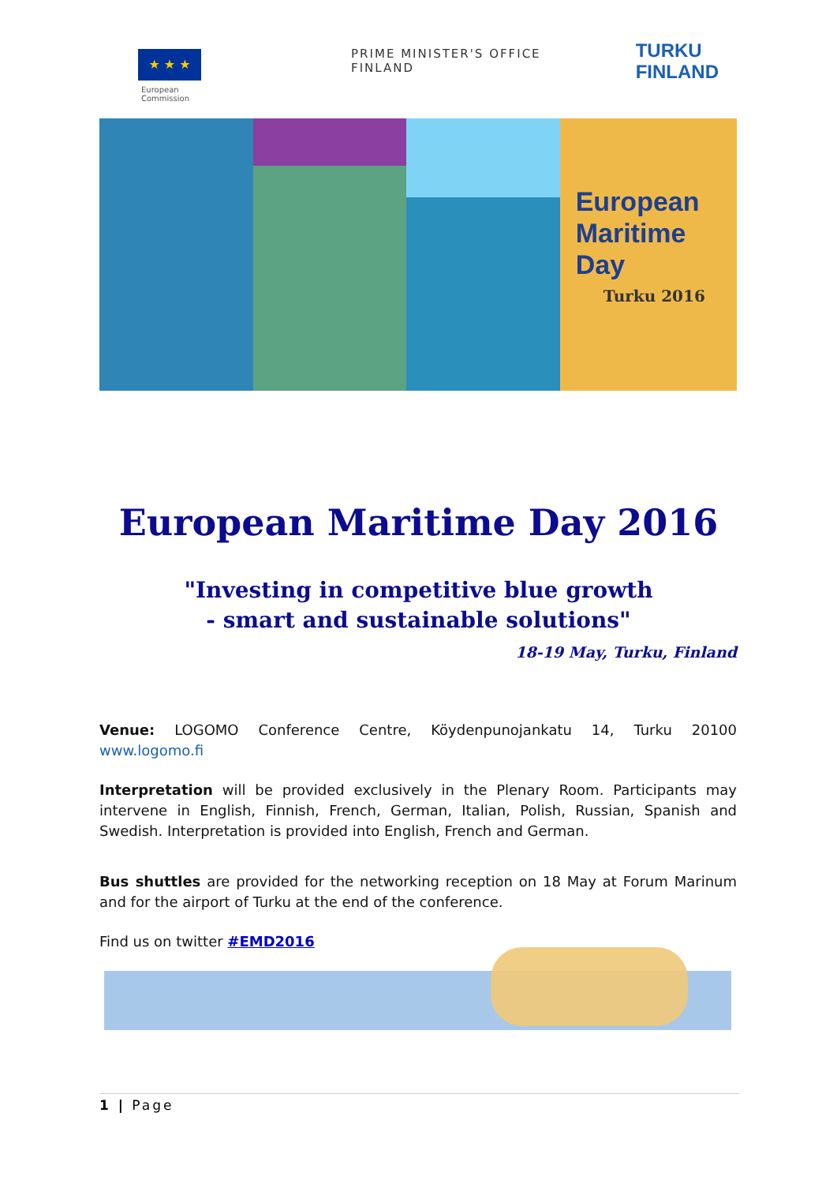★ ★ ★
European
Commission
PRIME MINISTER'S OFFICE
FINLAND
TURKU
FINLAND
European
Maritime
Day
Turku 2016
European Maritime Day 2016
"Investing in competitive blue growth
- smart and sustainable solutions"
18-19 May, Turku, Finland
Venue: LOGOMO Conference Centre, Köydenpunojankatu 14, Turku 20100 www.logomo.fi
Interpretation will be provided exclusively in the Plenary Room. Participants may intervene in English, Finnish, French, German, Italian, Polish, Russian, Spanish and Swedish. Interpretation is provided into English, French and German.
Bus shuttles are provided for the networking reception on 18 May at Forum Marinum and for the airport of Turku at the end of the conference.
Find us on twitter #EMD2016
1 | Page